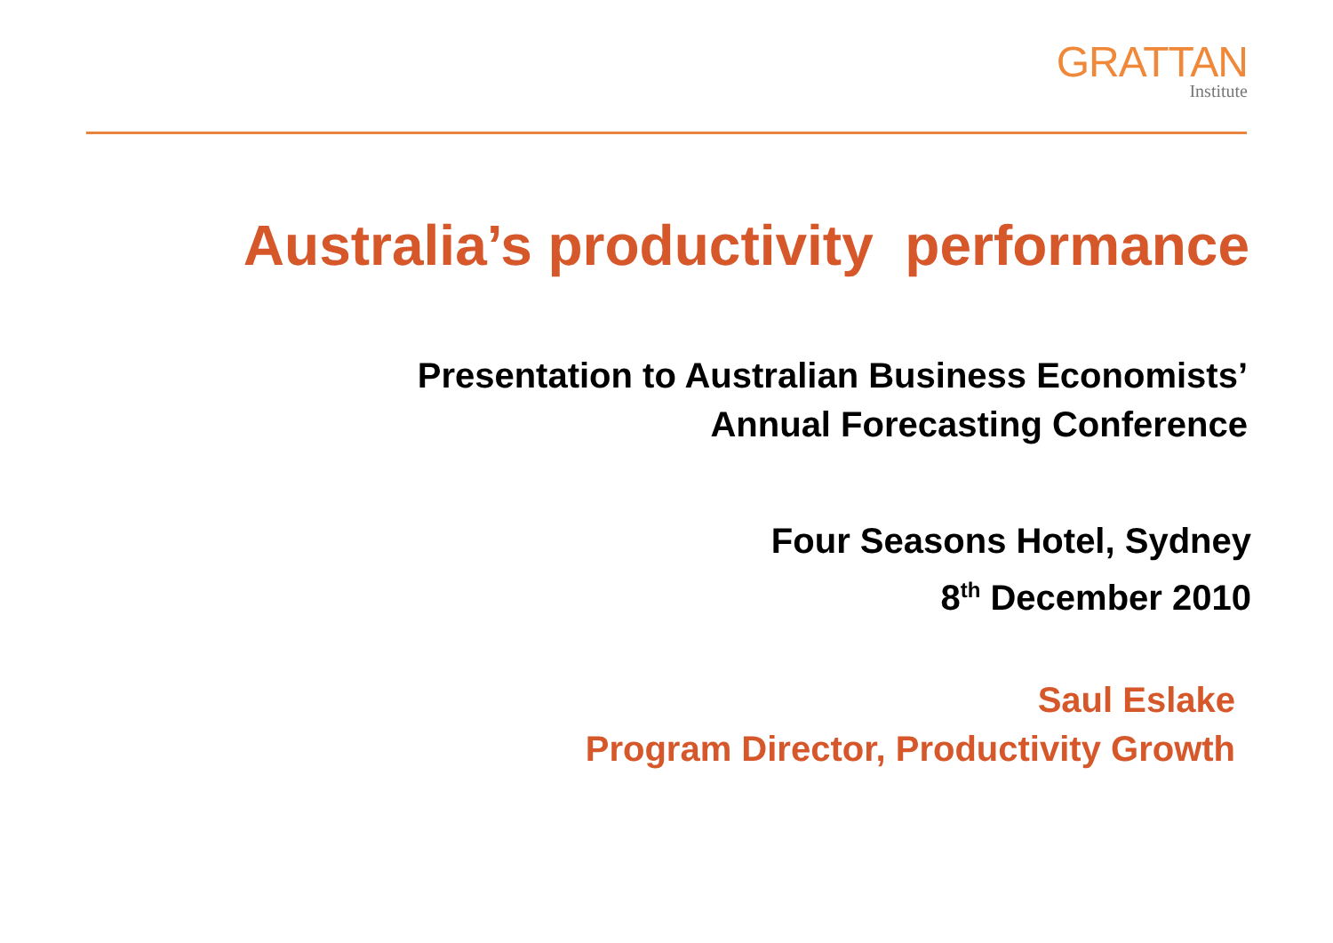GRATTAN
Institute
Australia’s productivity performance
Presentation to Australian Business Economists’
Annual Forecasting Conference
Four Seasons Hotel, Sydney
8<sup>th</sup> December 2010
Saul Eslake
Program Director, Productivity Growth